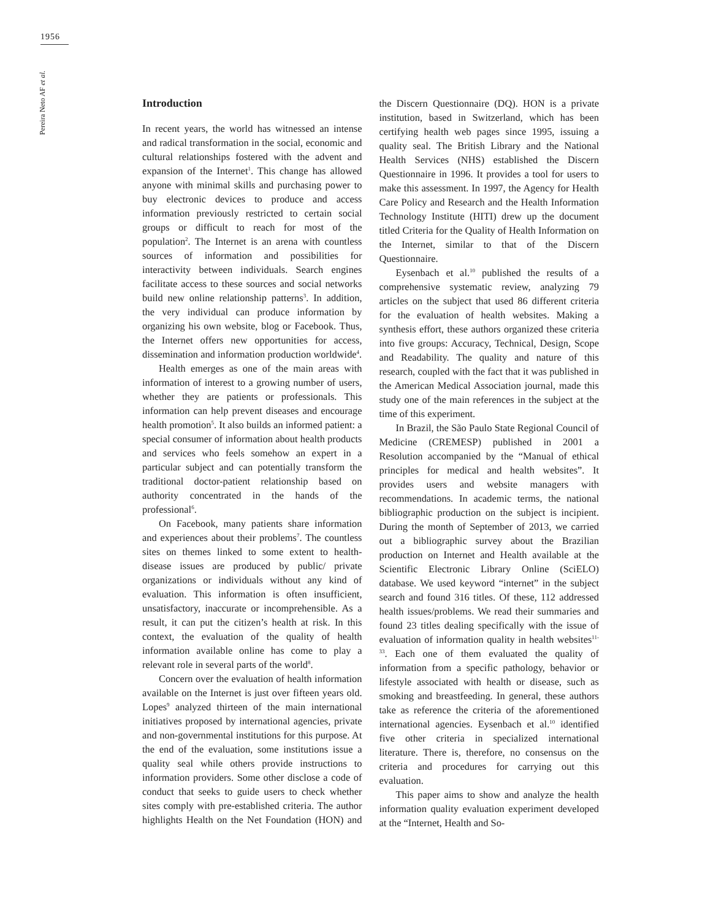1956
Pereira Neto AF et al.
Introduction
In recent years, the world has witnessed an intense and radical transformation in the social, economic and cultural relationships fostered with the advent and expansion of the Internet<sup>1</sup>. This change has allowed anyone with minimal skills and purchasing power to buy electronic devices to produce and access information previously restricted to certain social groups or difficult to reach for most of the population<sup>2</sup>. The Internet is an arena with countless sources of information and possibilities for interactivity between individuals. Search engines facilitate access to these sources and social networks build new online relationship patterns<sup>3</sup>. In addition, the very individual can produce information by organizing his own website, blog or Facebook. Thus, the Internet offers new opportunities for access, dissemination and information production worldwide<sup>4</sup>.
Health emerges as one of the main areas with information of interest to a growing number of users, whether they are patients or professionals. This information can help prevent diseases and encourage health promotion<sup>5</sup>. It also builds an informed patient: a special consumer of information about health products and services who feels somehow an expert in a particular subject and can potentially transform the traditional doctor-patient relationship based on authority concentrated in the hands of the professional<sup>6</sup>.
On Facebook, many patients share information and experiences about their problems<sup>7</sup>. The countless sites on themes linked to some extent to health-disease issues are produced by public/ private organizations or individuals without any kind of evaluation. This information is often insufficient, unsatisfactory, inaccurate or incomprehensible. As a result, it can put the citizen’s health at risk. In this context, the evaluation of the quality of health information available online has come to play a relevant role in several parts of the world<sup>8</sup>.
Concern over the evaluation of health information available on the Internet is just over fifteen years old. Lopes<sup>9</sup> analyzed thirteen of the main international initiatives proposed by international agencies, private and non-governmental institutions for this purpose. At the end of the evaluation, some institutions issue a quality seal while others provide instructions to information providers. Some other disclose a code of conduct that seeks to guide users to check whether sites comply with pre-established criteria. The author highlights Health on the Net Foundation (HON) and the Discern Questionnaire (DQ). HON is a private institution, based in Switzerland, which has been certifying health web pages since 1995, issuing a quality seal. The British Library and the National Health Services (NHS) established the Discern Questionnaire in 1996. It provides a tool for users to make this assessment. In 1997, the Agency for Health Care Policy and Research and the Health Information Technology Institute (HITI) drew up the document titled Criteria for the Quality of Health Information on the Internet, similar to that of the Discern Questionnaire.
Eysenbach et al.<sup>10</sup> published the results of a comprehensive systematic review, analyzing 79 articles on the subject that used 86 different criteria for the evaluation of health websites. Making a synthesis effort, these authors organized these criteria into five groups: Accuracy, Technical, Design, Scope and Readability. The quality and nature of this research, coupled with the fact that it was published in the American Medical Association journal, made this study one of the main references in the subject at the time of this experiment.
In Brazil, the São Paulo State Regional Council of Medicine (CREMESP) published in 2001 a Resolution accompanied by the “Manual of ethical principles for medical and health websites”. It provides users and website managers with recommendations. In academic terms, the national bibliographic production on the subject is incipient. During the month of September of 2013, we carried out a bibliographic survey about the Brazilian production on Internet and Health available at the Scientific Electronic Library Online (SciELO) database. We used keyword “internet” in the subject search and found 316 titles. Of these, 112 addressed health issues/problems. We read their summaries and found 23 titles dealing specifically with the issue of evaluation of information quality in health websites<sup>11-33</sup>. Each one of them evaluated the quality of information from a specific pathology, behavior or lifestyle associated with health or disease, such as smoking and breastfeeding. In general, these authors take as reference the criteria of the aforementioned international agencies. Eysenbach et al.<sup>10</sup> identified five other criteria in specialized international literature. There is, therefore, no consensus on the criteria and procedures for carrying out this evaluation.
This paper aims to show and analyze the health information quality evaluation experiment developed at the “Internet, Health and So-